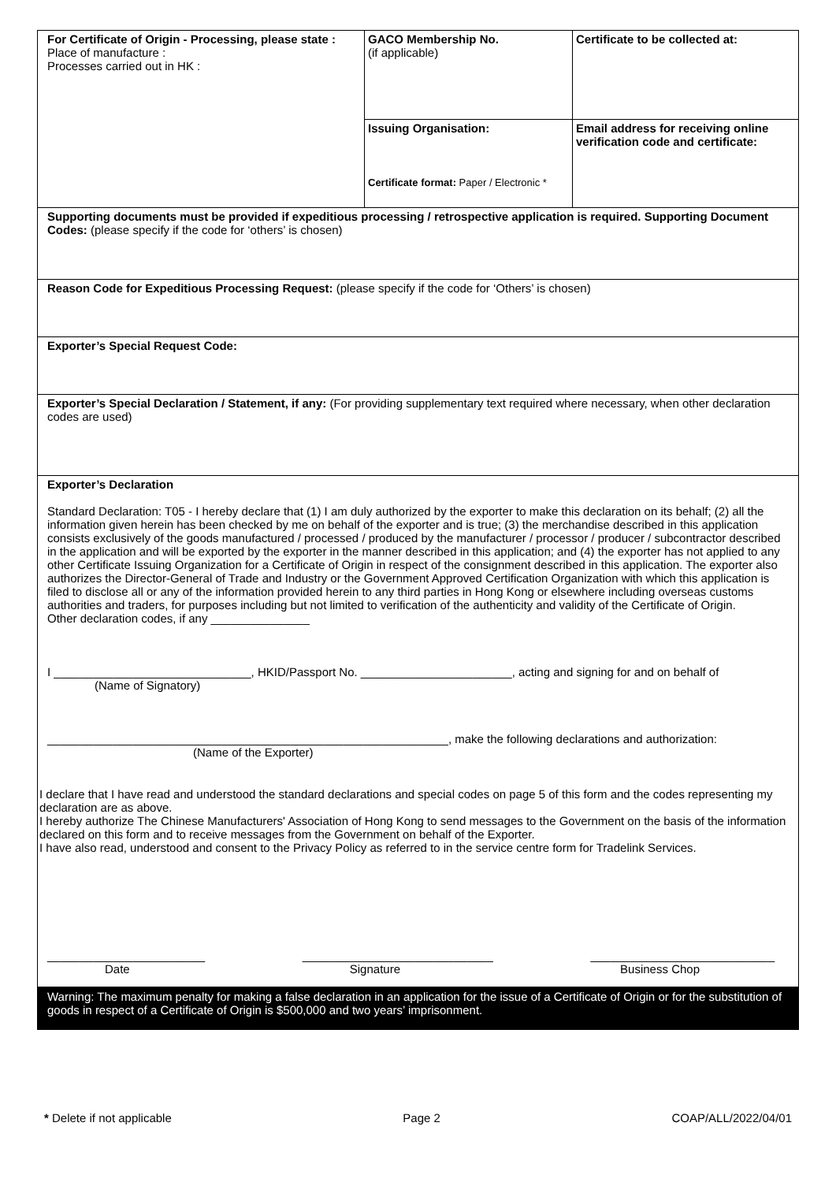| For Certificate of Origin - Processing, please state : Place of manufacture : Processes carried out in HK : | GACO Membership No. (if applicable) | Certificate to be collected at: |
| | Issuing Organisation: Certificate format: Paper / Electronic * | Email address for receiving online verification code and certificate: |
| Supporting documents must be provided if expeditious processing / retrospective application is required. Supporting Document Codes: (please specify if the code for ‘others’ is chosen) | | |
| Reason Code for Expeditious Processing Request: (please specify if the code for ‘Others’ is chosen) | | |
| Exporter’s Special Request Code: | | |
| Exporter’s Special Declaration / Statement, if any: (For providing supplementary text required where necessary, when other declaration codes are used) | | |
| Exporter’s Declaration Standard Declaration: T05 - I hereby declare that (1) I am duly authorized by the exporter to make this declaration on its behalf; (2) all the information given herein has been checked by me on behalf of the exporter and is true; (3) the merchandise described in this application consists exclusively of the goods manufactured / processed / produced by the manufacturer / processor / producer / subcontractor described in the application and will be exported by the exporter in the manner described in this application; and (4) the exporter has not applied to any other Certificate Issuing Organization for a Certificate of Origin in respect of the consignment described in this application. The exporter also authorizes the Director-General of Trade and Industry or the Government Approved Certification Organization with which this application is filed to disclose all or any of the information provided herein to any third parties in Hong Kong or elsewhere including overseas customs authorities and traders, for purposes including but not limited to verification of the authenticity and validity of the Certificate of Origin. Other declaration codes, if any _______________ I ______________________________, HKID/Passport No. _______________________, acting and signing for and on behalf of (Name of Signatory) _____________________________________________________________, make the following declarations and authorization: (Name of the Exporter) I declare that I have read and understood the standard declarations and special codes on page 5 of this form and the codes representing my declaration are as above. I hereby authorize The Chinese Manufacturers' Association of Hong Kong to send messages to the Government on the basis of the information declared on this form and to receive messages from the Government on behalf of the Exporter. I have also read, understood and consent to the Privacy Policy as referred to in the service centre form for Tradelink Services. ________________________ _____________________________ ____________________________ Date Signature Business Chop Warning: The maximum penalty for making a false declaration in an application for the issue of a Certificate of Origin or for the substitution of goods in respect of a Certificate of Origin is $500,000 and two years’ imprisonment. | | |
* Delete if not applicable Page 2 COAP/ALL/2022/04/01